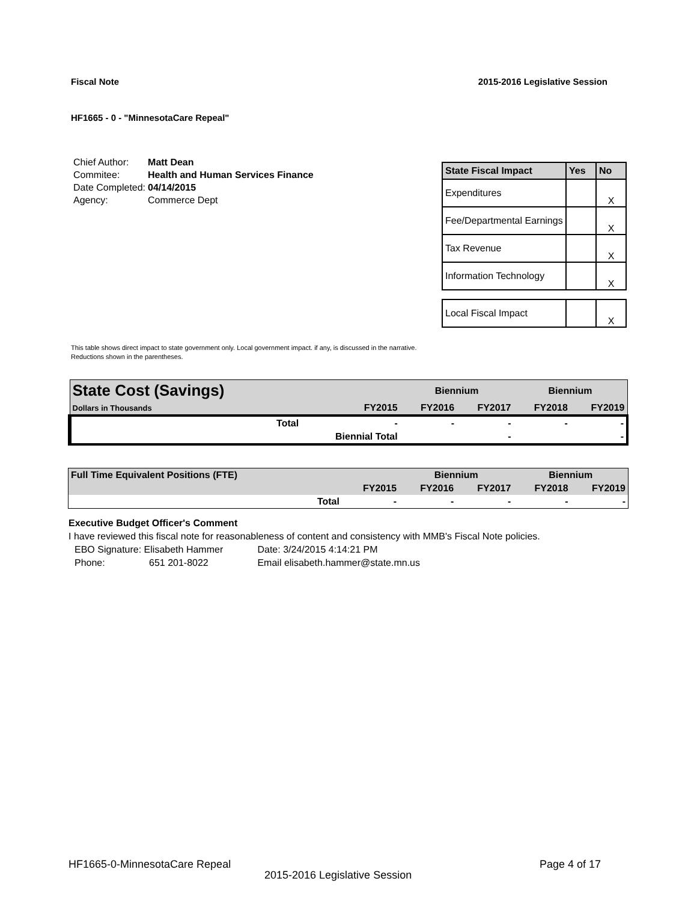Fiscal Note 2015-2016 Legislative Session
HF1665 - 0 - "MinnesotaCare Repeal"
| Chief Author: | Matt Dean |
| Commitee: | Health and Human Services Finance |
| Date Completed: | 04/14/2015 |
| Agency: | Commerce Dept |
| State Fiscal Impact | Yes | No |
| --- | --- | --- |
| Expenditures | | X |
| Fee/Departmental Earnings | | X |
| Tax Revenue | | X |
| Information Technology | | X |
| Local Fiscal Impact | | X |
This table shows direct impact to state government only. Local government impact. if any, is discussed in the narrative.
Reductions shown in the parentheses.
| State Cost (Savings) | | | Biennium | | Biennium | |
| Dollars in Thousands | | FY2015 | FY2016 | FY2017 | FY2018 | FY2019 |
| | Total | - | - | - | - | - |
| | | Biennial Total | | - | | - |
| Full Time Equivalent Positions (FTE) | | | Biennium | | Biennium | |
| | | FY2015 | FY2016 | FY2017 | FY2018 | FY2019 |
| | Total | - | - | - | - | - |
Executive Budget Officer's Comment
I have reviewed this fiscal note for reasonableness of content and consistency with MMB's Fiscal Note policies.
EBO Signature: Elisabeth Hammer Date: 3/24/2015 4:14:21 PM
Phone: 651 201-8022 Email elisabeth.hammer@state.mn.us
HF1665-0-MinnesotaCare Repeal Page 4 of 17
2015-2016 Legislative Session